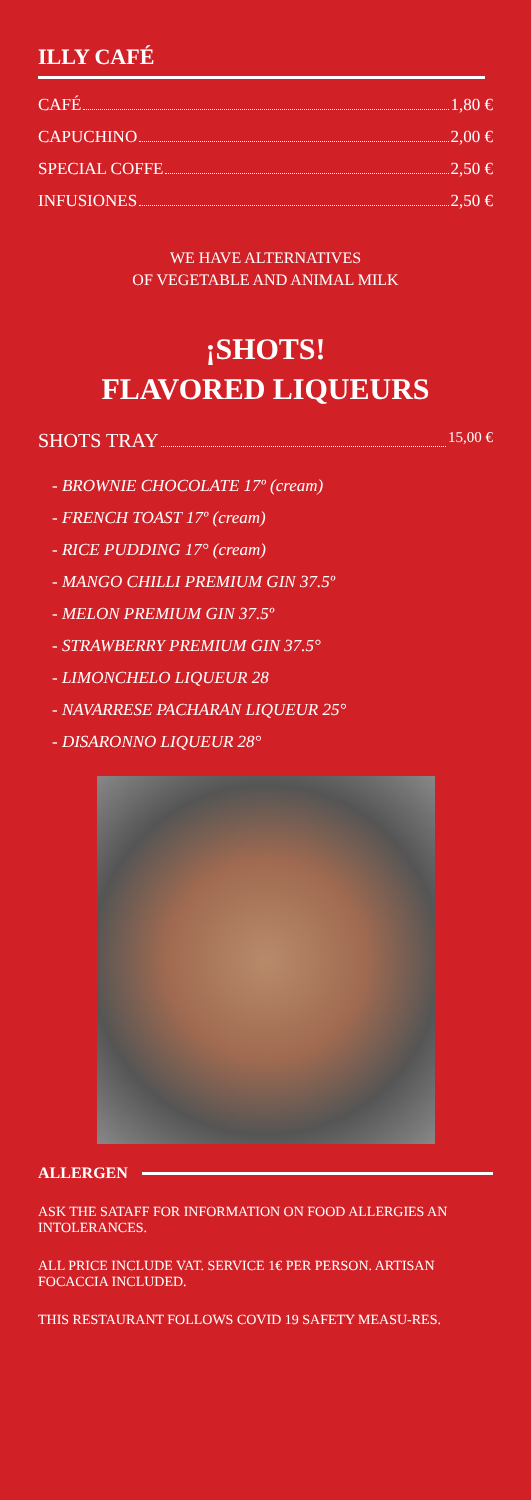ILLY CAFÉ
CAFÉ 1,80 €
CAPUCHINO 2,00 €
SPECIAL COFFE 2,50 €
INFUSIONES 2,50 €
WE HAVE ALTERNATIVES
OF VEGETABLE AND ANIMAL MILK
¡SHOTS!
FLAVORED LIQUEURS
SHOTS TRAY 15,00 €
- BROWNIE CHOCOLATE 17º (cream)
- FRENCH TOAST 17º (cream)
- RICE PUDDING 17° (cream)
- MANGO CHILLI PREMIUM GIN 37.5º
- MELON PREMIUM GIN 37.5º
- STRAWBERRY PREMIUM GIN 37.5°
- LIMONCHELO LIQUEUR 28
- NAVARRESE PACHARAN LIQUEUR 25°
- DISARONNO LIQUEUR 28°
ALLERGEN
ASK THE SATAFF FOR INFORMATION ON FOOD ALLERGIES AN INTOLERANCES.
ALL PRICE INCLUDE VAT. SERVICE 1€ PER PERSON. ARTISAN FOCACCIA INCLUDED.
THIS RESTAURANT FOLLOWS COVID 19 SAFETY MEASU-RES.